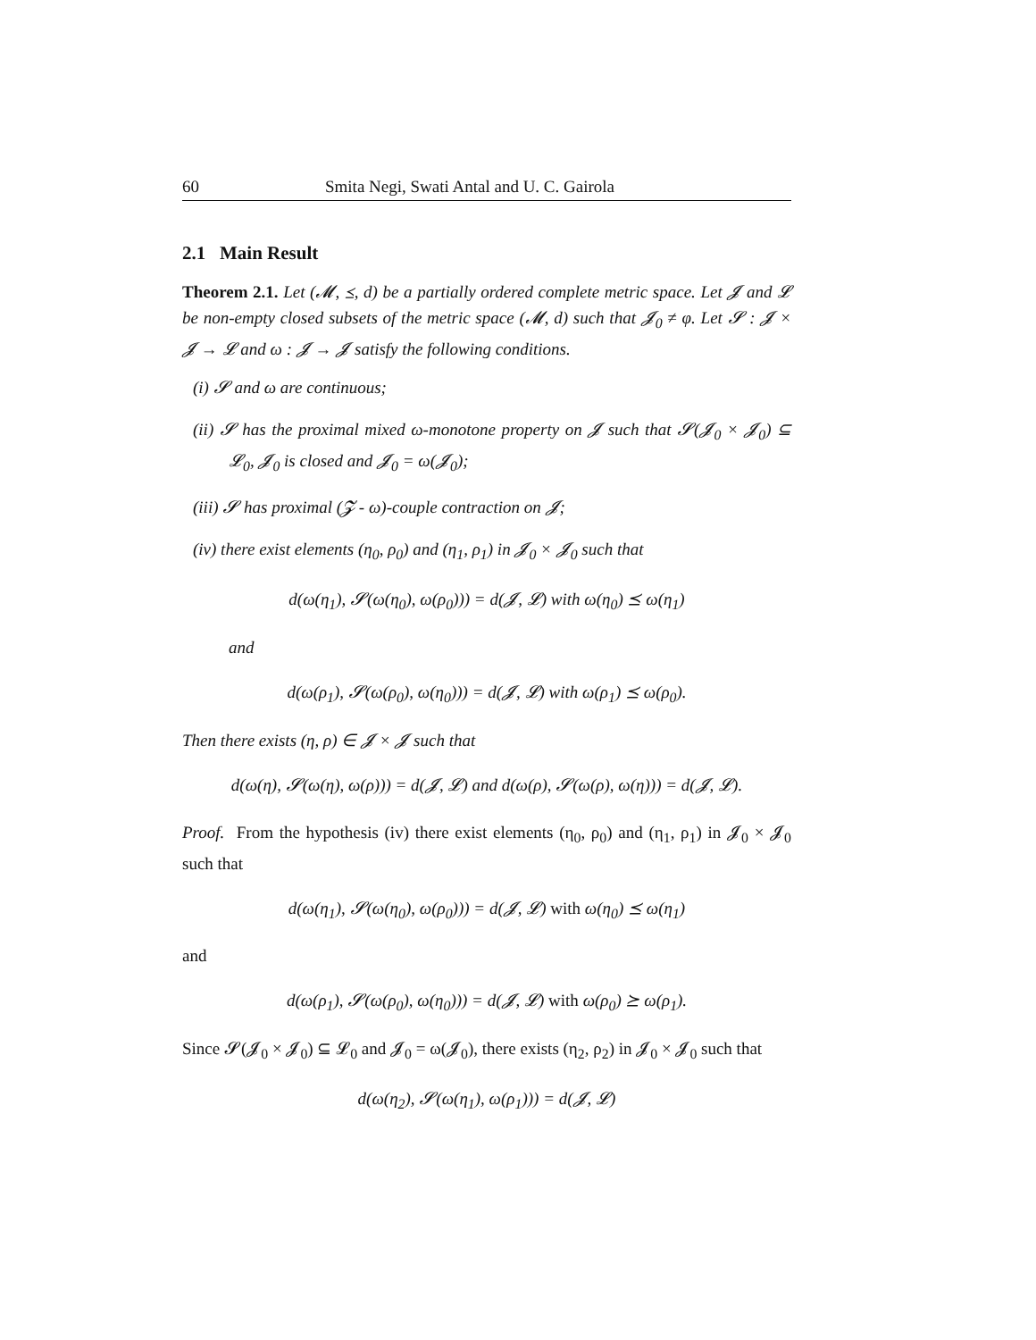60 Smita Negi, Swati Antal and U. C. Gairola
2.1 Main Result
Theorem 2.1. Let (𝓜, ⪯, d) be a partially ordered complete metric space. Let 𝓙 and 𝓛 be non-empty closed subsets of the metric space (𝓜, d) such that 𝓙<sub>0</sub> ≠ φ. Let 𝓢 : 𝓙 × 𝓙 → 𝓛 and ω : 𝓙 → 𝓙 satisfy the following conditions.
(i) 𝓢 and ω are continuous;
(ii) 𝓢 has the proximal mixed ω-monotone property on 𝓙 such that 𝓢(𝓙<sub>0</sub> × 𝓙<sub>0</sub>) ⊆ 𝓛<sub>0</sub>, 𝓙<sub>0</sub> is closed and 𝓙<sub>0</sub> = ω(𝓙<sub>0</sub>);
(iii) 𝓢 has proximal (𝓩 - ω)-couple contraction on 𝓙;
(iv) there exist elements (η<sub>0</sub>, ρ<sub>0</sub>) and (η<sub>1</sub>, ρ<sub>1</sub>) in 𝓙<sub>0</sub> × 𝓙<sub>0</sub> such that
d(ω(η<sub>1</sub>), 𝓢(ω(η<sub>0</sub>), ω(ρ<sub>0</sub>))) = d(𝓙, 𝓛) with ω(η<sub>0</sub>) ⪯ ω(η<sub>1</sub>)
and
d(ω(ρ<sub>1</sub>), 𝓢(ω(ρ<sub>0</sub>), ω(η<sub>0</sub>))) = d(𝓙, 𝓛) with ω(ρ<sub>1</sub>) ⪯ ω(ρ<sub>0</sub>).
Then there exists (η, ρ) ∈ 𝓙 × 𝓙 such that
d(ω(η), 𝓢(ω(η), ω(ρ))) = d(𝓙, 𝓛) and d(ω(ρ), 𝓢(ω(ρ), ω(η))) = d(𝓙, 𝓛).
Proof. From the hypothesis (iv) there exist elements (η<sub>0</sub>, ρ<sub>0</sub>) and (η<sub>1</sub>, ρ<sub>1</sub>) in 𝓙<sub>0</sub> × 𝓙<sub>0</sub> such that
d(ω(η<sub>1</sub>), 𝓢(ω(η<sub>0</sub>), ω(ρ<sub>0</sub>))) = d(𝓙, 𝓛) with ω(η<sub>0</sub>) ⪯ ω(η<sub>1</sub>)
and
d(ω(ρ<sub>1</sub>), 𝓢(ω(ρ<sub>0</sub>), ω(η<sub>0</sub>))) = d(𝓙, 𝓛) with ω(ρ<sub>0</sub>) ⪰ ω(ρ<sub>1</sub>).
Since 𝓢(𝓙<sub>0</sub> × 𝓙<sub>0</sub>) ⊆ 𝓛<sub>0</sub> and 𝓙<sub>0</sub> = ω(𝓙<sub>0</sub>), there exists (η<sub>2</sub>, ρ<sub>2</sub>) in 𝓙<sub>0</sub> × 𝓙<sub>0</sub> such that
d(ω(η<sub>2</sub>), 𝓢(ω(η<sub>1</sub>), ω(ρ<sub>1</sub>))) = d(𝓙, 𝓛)